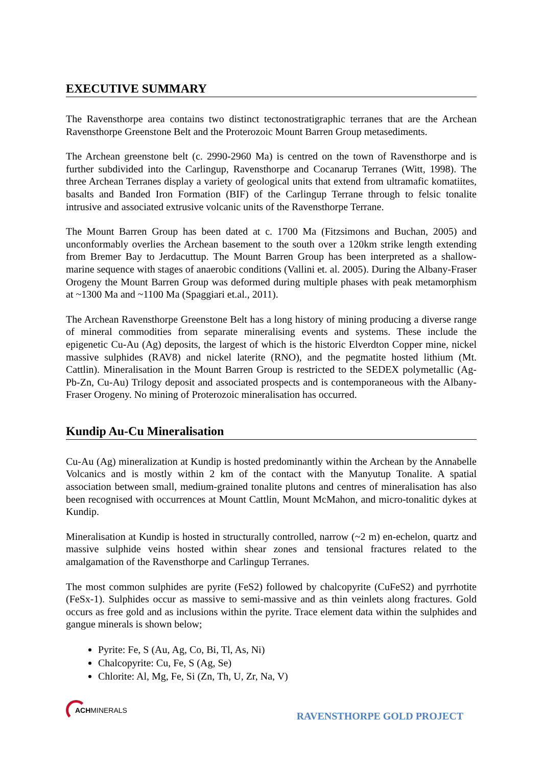EXECUTIVE SUMMARY
The Ravensthorpe area contains two distinct tectonostratigraphic terranes that are the Archean Ravensthorpe Greenstone Belt and the Proterozoic Mount Barren Group metasediments.
The Archean greenstone belt (c. 2990-2960 Ma) is centred on the town of Ravensthorpe and is further subdivided into the Carlingup, Ravensthorpe and Cocanarup Terranes (Witt, 1998). The three Archean Terranes display a variety of geological units that extend from ultramafic komatiites, basalts and Banded Iron Formation (BIF) of the Carlingup Terrane through to felsic tonalite intrusive and associated extrusive volcanic units of the Ravensthorpe Terrane.
The Mount Barren Group has been dated at c. 1700 Ma (Fitzsimons and Buchan, 2005) and unconformably overlies the Archean basement to the south over a 120km strike length extending from Bremer Bay to Jerdacuttup. The Mount Barren Group has been interpreted as a shallow-marine sequence with stages of anaerobic conditions (Vallini et. al. 2005). During the Albany-Fraser Orogeny the Mount Barren Group was deformed during multiple phases with peak metamorphism at ~1300 Ma and ~1100 Ma (Spaggiari et.al., 2011).
The Archean Ravensthorpe Greenstone Belt has a long history of mining producing a diverse range of mineral commodities from separate mineralising events and systems. These include the epigenetic Cu-Au (Ag) deposits, the largest of which is the historic Elverdton Copper mine, nickel massive sulphides (RAV8) and nickel laterite (RNO), and the pegmatite hosted lithium (Mt. Cattlin). Mineralisation in the Mount Barren Group is restricted to the SEDEX polymetallic (Ag-Pb-Zn, Cu-Au) Trilogy deposit and associated prospects and is contemporaneous with the Albany-Fraser Orogeny. No mining of Proterozoic mineralisation has occurred.
Kundip Au-Cu Mineralisation
Cu-Au (Ag) mineralization at Kundip is hosted predominantly within the Archean by the Annabelle Volcanics and is mostly within 2 km of the contact with the Manyutup Tonalite. A spatial association between small, medium-grained tonalite plutons and centres of mineralisation has also been recognised with occurrences at Mount Cattlin, Mount McMahon, and micro-tonalitic dykes at Kundip.
Mineralisation at Kundip is hosted in structurally controlled, narrow (~2 m) en-echelon, quartz and massive sulphide veins hosted within shear zones and tensional fractures related to the amalgamation of the Ravensthorpe and Carlingup Terranes.
The most common sulphides are pyrite (FeS2) followed by chalcopyrite (CuFeS2) and pyrrhotite (FeSx-1). Sulphides occur as massive to semi-massive and as thin veinlets along fractures. Gold occurs as free gold and as inclusions within the pyrite. Trace element data within the sulphides and gangue minerals is shown below;
Pyrite: Fe, S (Au, Ag, Co, Bi, Tl, As, Ni)
Chalcopyrite: Cu, Fe, S (Ag, Se)
Chlorite: Al, Mg, Fe, Si (Zn, Th, U, Zr, Na, V)
ACHMINERALS
RAVENSTHORPE GOLD PROJECT